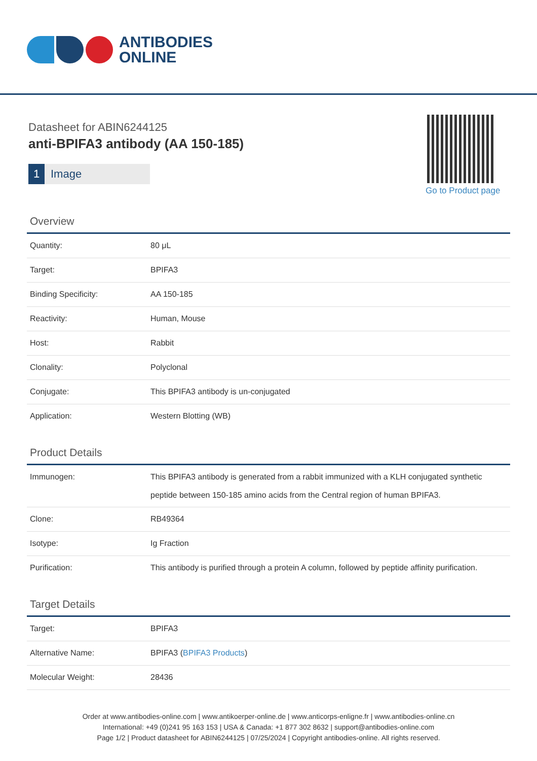ANTIBODIES
ONLINE
Datasheet for ABIN6244125
anti-BPIFA3 antibody (AA 150-185)
1 Image
Go to Product page
Overview
| Quantity: | 80 μL |
| Target: | BPIFA3 |
| Binding Specificity: | AA 150-185 |
| Reactivity: | Human, Mouse |
| Host: | Rabbit |
| Clonality: | Polyclonal |
| Conjugate: | This BPIFA3 antibody is un-conjugated |
| Application: | Western Blotting (WB) |
Product Details
| Immunogen: | This BPIFA3 antibody is generated from a rabbit immunized with a KLH conjugated synthetic peptide between 150-185 amino acids from the Central region of human BPIFA3. |
| Clone: | RB49364 |
| Isotype: | Ig Fraction |
| Purification: | This antibody is purified through a protein A column, followed by peptide affinity purification. |
Target Details
| Target: | BPIFA3 |
| Alternative Name: | BPIFA3 ( BPIFA3 Products ) |
| Molecular Weight: | 28436 |
Order at www.antibodies-online.com | www.antikoerper-online.de | www.anticorps-enligne.fr | www.antibodies-online.cn
International: +49 (0)241 95 163 153 | USA & Canada: +1 877 302 8632 | support@antibodies-online.com
Page 1/2 | Product datasheet for ABIN6244125 | 07/25/2024 | Copyright antibodies-online. All rights reserved.